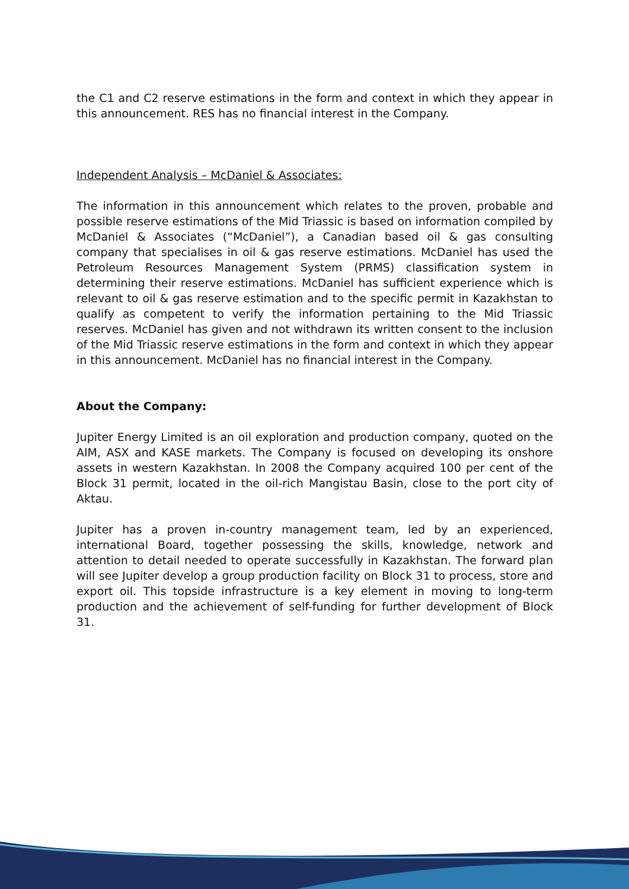the C1 and C2 reserve estimations in the form and context in which they appear in this announcement. RES has no financial interest in the Company.
Independent Analysis – McDaniel & Associates:
The information in this announcement which relates to the proven, probable and possible reserve estimations of the Mid Triassic is based on information compiled by McDaniel & Associates (“McDaniel”), a Canadian based oil & gas consulting company that specialises in oil & gas reserve estimations. McDaniel has used the Petroleum Resources Management System (PRMS) classification system in determining their reserve estimations. McDaniel has sufficient experience which is relevant to oil & gas reserve estimation and to the specific permit in Kazakhstan to qualify as competent to verify the information pertaining to the Mid Triassic reserves. McDaniel has given and not withdrawn its written consent to the inclusion of the Mid Triassic reserve estimations in the form and context in which they appear in this announcement. McDaniel has no financial interest in the Company.
About the Company:
Jupiter Energy Limited is an oil exploration and production company, quoted on the AIM, ASX and KASE markets. The Company is focused on developing its onshore assets in western Kazakhstan. In 2008 the Company acquired 100 per cent of the Block 31 permit, located in the oil-rich Mangistau Basin, close to the port city of Aktau.
Jupiter has a proven in-country management team, led by an experienced, international Board, together possessing the skills, knowledge, network and attention to detail needed to operate successfully in Kazakhstan. The forward plan will see Jupiter develop a group production facility on Block 31 to process, store and export oil. This topside infrastructure is a key element in moving to long-term production and the achievement of self-funding for further development of Block 31.